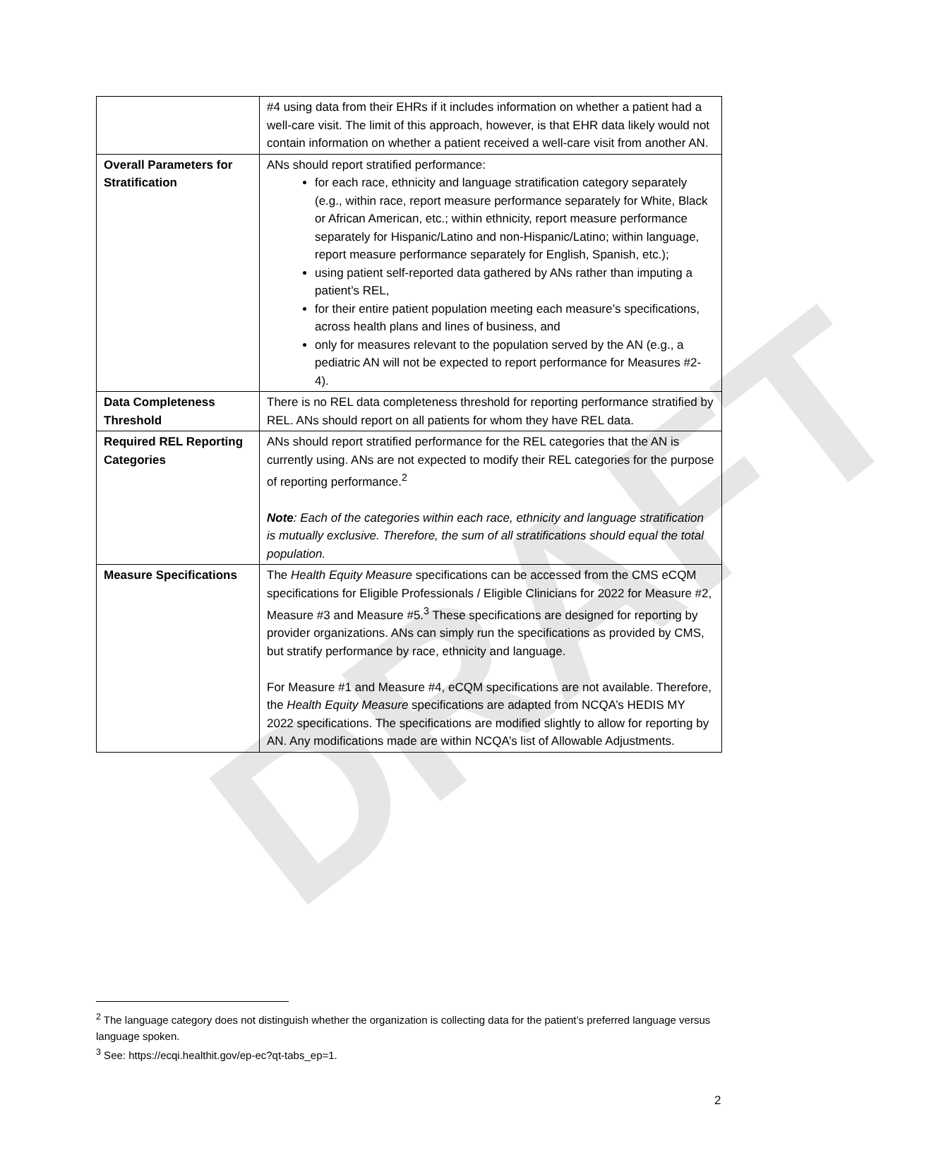DRAFT
| | #4 using data from their EHRs if it includes information on whether a patient had a well-care visit. The limit of this approach, however, is that EHR data likely would not contain information on whether a patient received a well-care visit from another AN. |
| Overall Parameters for Stratification | ANs should report stratified performance: for each race, ethnicity and language stratification category separately (e.g., within race, report measure performance separately for White, Black or African American, etc.; within ethnicity, report measure performance separately for Hispanic/Latino and non-Hispanic/Latino; within language, report measure performance separately for English, Spanish, etc.); using patient self-reported data gathered by ANs rather than imputing a patient’s REL, for their entire patient population meeting each measure’s specifications, across health plans and lines of business, and only for measures relevant to the population served by the AN (e.g., a pediatric AN will not be expected to report performance for Measures #2-4). |
| Data Completeness Threshold | There is no REL data completeness threshold for reporting performance stratified by REL. ANs should report on all patients for whom they have REL data. |
| Required REL Reporting Categories | ANs should report stratified performance for the REL categories that the AN is currently using. ANs are not expected to modify their REL categories for the purpose of reporting performance.<sup>2</sup> Note : Each of the categories within each race, ethnicity and language stratification is mutually exclusive. Therefore, the sum of all stratifications should equal the total population. |
| Measure Specifications | The Health Equity Measure specifications can be accessed from the CMS eCQM specifications for Eligible Professionals / Eligible Clinicians for 2022 for Measure #2, Measure #3 and Measure #5.<sup>3</sup> These specifications are designed for reporting by provider organizations. ANs can simply run the specifications as provided by CMS, but stratify performance by race, ethnicity and language. For Measure #1 and Measure #4, eCQM specifications are not available. Therefore, the Health Equity Measure specifications are adapted from NCQA’s HEDIS MY 2022 specifications. The specifications are modified slightly to allow for reporting by AN. Any modifications made are within NCQA’s list of Allowable Adjustments. |
<sup>2</sup> The language category does not distinguish whether the organization is collecting data for the patient’s preferred language versus language spoken.
<sup>3</sup> See: https://ecqi.healthit.gov/ep-ec?qt-tabs_ep=1.
2